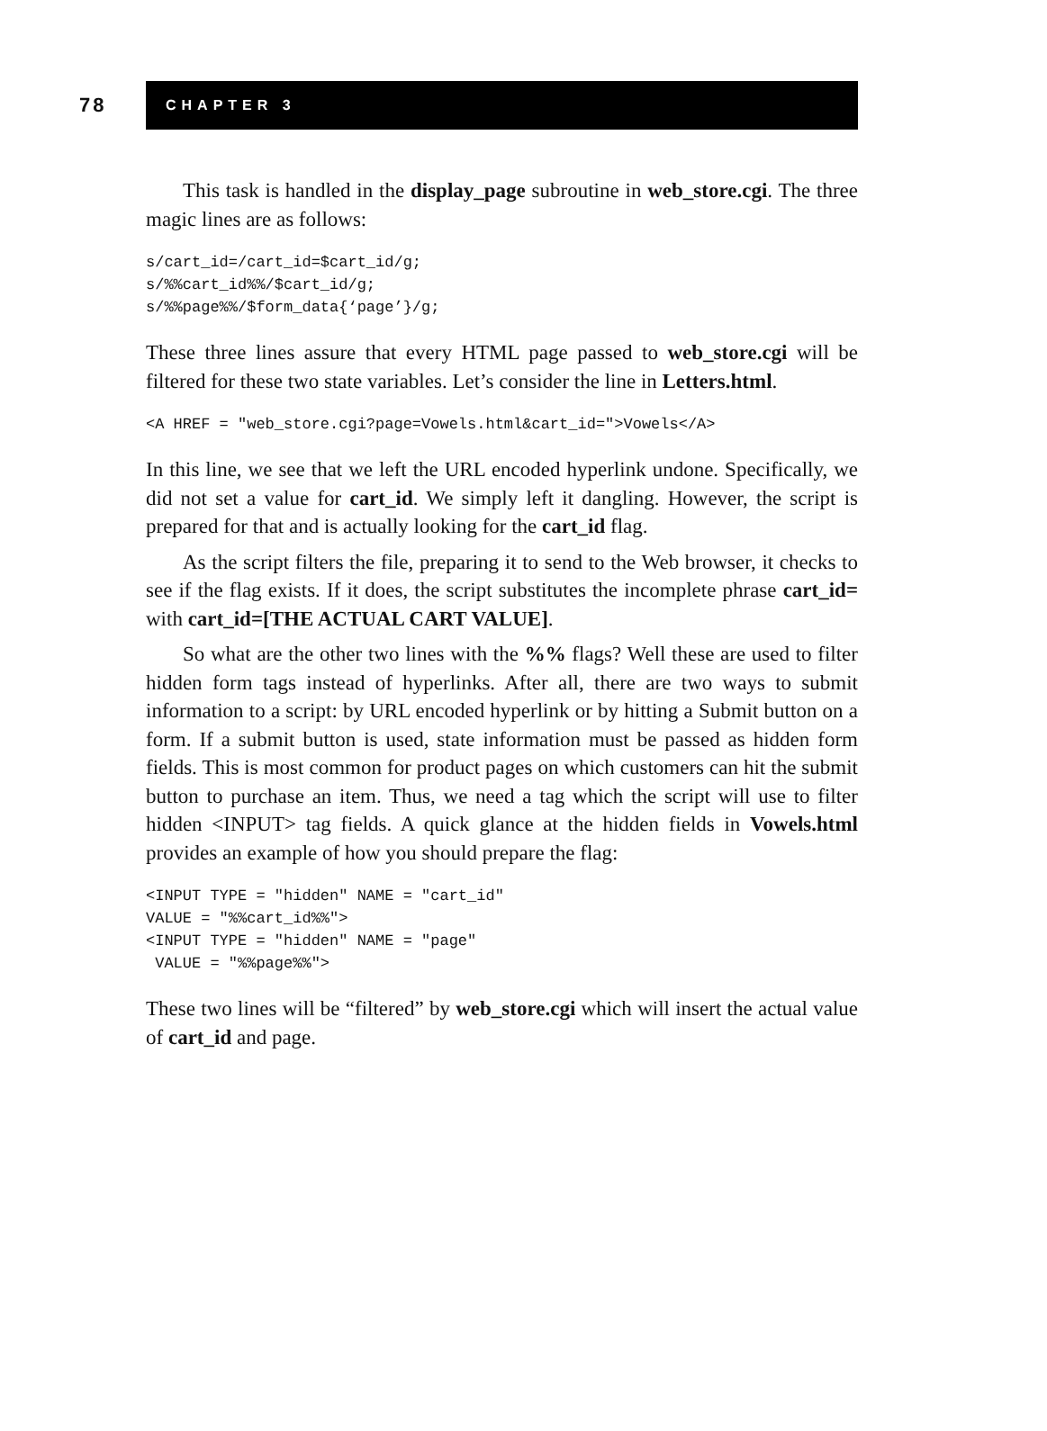78
CHAPTER 3
This task is handled in the display_page subroutine in web_store.cgi. The three magic lines are as follows:
s/cart_id=/cart_id=$cart_id/g;
s/%%cart_id%%/$cart_id/g;
s/%%page%%/$form_data{‘page’}/g;
These three lines assure that every HTML page passed to web_store.cgi will be filtered for these two state variables. Let’s consider the line in Letters.html.
<A HREF = "web_store.cgi?page=Vowels.html&cart_id=">Vowels</A>
In this line, we see that we left the URL encoded hyperlink undone. Specifically, we did not set a value for cart_id. We simply left it dangling. However, the script is prepared for that and is actually looking for the cart_id flag.
As the script filters the file, preparing it to send to the Web browser, it checks to see if the flag exists. If it does, the script substitutes the incomplete phrase cart_id= with cart_id=[THE ACTUAL CART VALUE].
So what are the other two lines with the %% flags? Well these are used to filter hidden form tags instead of hyperlinks. After all, there are two ways to submit information to a script: by URL encoded hyperlink or by hitting a Submit button on a form. If a submit button is used, state information must be passed as hidden form fields. This is most common for product pages on which customers can hit the submit button to purchase an item. Thus, we need a tag which the script will use to filter hidden <INPUT> tag fields. A quick glance at the hidden fields in Vowels.html provides an example of how you should prepare the flag:
<INPUT TYPE = "hidden" NAME = "cart_id"
VALUE = "%%cart_id%%">
<INPUT TYPE = "hidden" NAME = "page"
 VALUE = "%%page%%">
These two lines will be “filtered” by web_store.cgi which will insert the actual value of cart_id and page.